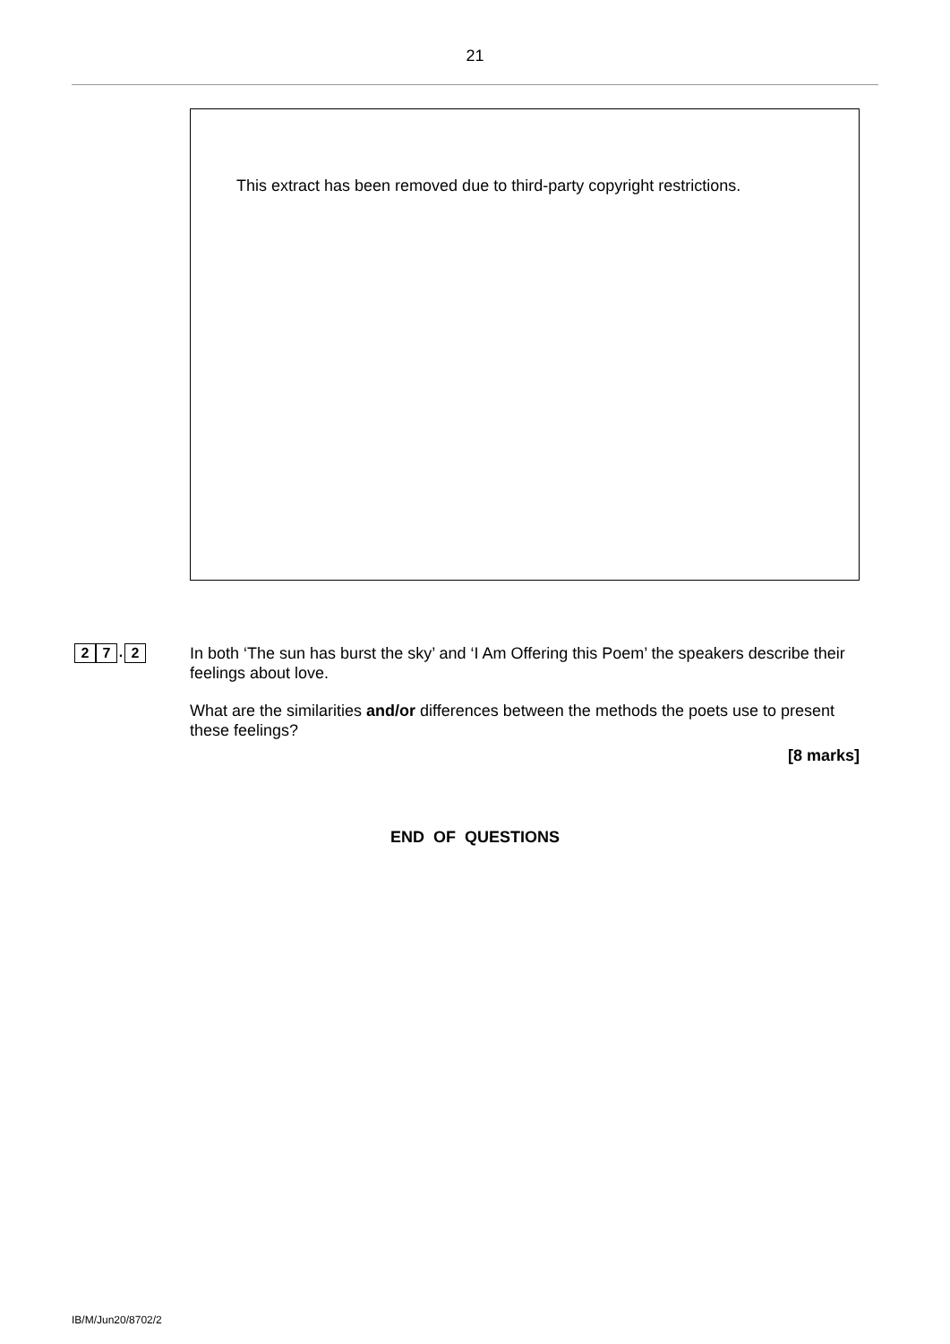21
This extract has been removed due to third-party copyright restrictions.
2 7. 2
In both ‘The sun has burst the sky’ and ‘I Am Offering this Poem’ the speakers describe their feelings about love.
What are the similarities and/or differences between the methods the poets use to present these feelings?
[8 marks]
END OF QUESTIONS
IB/M/Jun20/8702/2